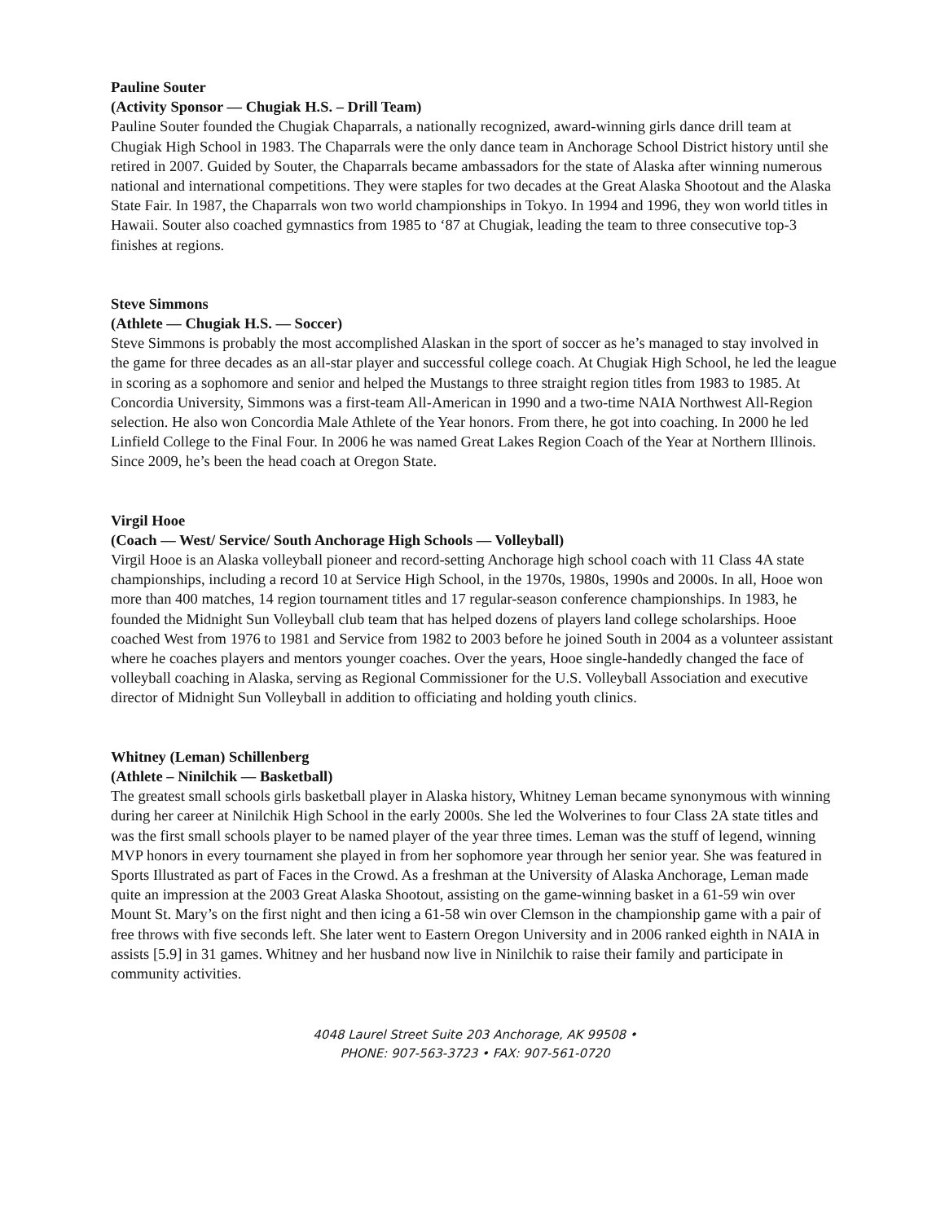Pauline Souter
(Activity Sponsor — Chugiak H.S. – Drill Team)
Pauline Souter founded the Chugiak Chaparrals, a nationally recognized, award-winning girls dance drill team at Chugiak High School in 1983. The Chaparrals were the only dance team in Anchorage School District history until she retired in 2007. Guided by Souter, the Chaparrals became ambassadors for the state of Alaska after winning numerous national and international competitions. They were staples for two decades at the Great Alaska Shootout and the Alaska State Fair. In 1987, the Chaparrals won two world championships in Tokyo. In 1994 and 1996, they won world titles in Hawaii. Souter also coached gymnastics from 1985 to ‘87 at Chugiak, leading the team to three consecutive top-3 finishes at regions.
Steve Simmons
(Athlete — Chugiak H.S. — Soccer)
Steve Simmons is probably the most accomplished Alaskan in the sport of soccer as he’s managed to stay involved in the game for three decades as an all-star player and successful college coach. At Chugiak High School, he led the league in scoring as a sophomore and senior and helped the Mustangs to three straight region titles from 1983 to 1985. At Concordia University, Simmons was a first-team All-American in 1990 and a two-time NAIA Northwest All-Region selection. He also won Concordia Male Athlete of the Year honors. From there, he got into coaching. In 2000 he led Linfield College to the Final Four. In 2006 he was named Great Lakes Region Coach of the Year at Northern Illinois. Since 2009, he’s been the head coach at Oregon State.
Virgil Hooe
(Coach — West/ Service/ South Anchorage High Schools — Volleyball)
Virgil Hooe is an Alaska volleyball pioneer and record-setting Anchorage high school coach with 11 Class 4A state championships, including a record 10 at Service High School, in the 1970s, 1980s, 1990s and 2000s. In all, Hooe won more than 400 matches, 14 region tournament titles and 17 regular-season conference championships. In 1983, he founded the Midnight Sun Volleyball club team that has helped dozens of players land college scholarships. Hooe coached West from 1976 to 1981 and Service from 1982 to 2003 before he joined South in 2004 as a volunteer assistant where he coaches players and mentors younger coaches. Over the years, Hooe single-handedly changed the face of volleyball coaching in Alaska, serving as Regional Commissioner for the U.S. Volleyball Association and executive director of Midnight Sun Volleyball in addition to officiating and holding youth clinics.
Whitney (Leman) Schillenberg
(Athlete – Ninilchik — Basketball)
The greatest small schools girls basketball player in Alaska history, Whitney Leman became synonymous with winning during her career at Ninilchik High School in the early 2000s. She led the Wolverines to four Class 2A state titles and was the first small schools player to be named player of the year three times. Leman was the stuff of legend, winning MVP honors in every tournament she played in from her sophomore year through her senior year. She was featured in Sports Illustrated as part of Faces in the Crowd. As a freshman at the University of Alaska Anchorage, Leman made quite an impression at the 2003 Great Alaska Shootout, assisting on the game-winning basket in a 61-59 win over Mount St. Mary’s on the first night and then icing a 61-58 win over Clemson in the championship game with a pair of free throws with five seconds left. She later went to Eastern Oregon University and in 2006 ranked eighth in NAIA in assists [5.9] in 31 games. Whitney and her husband now live in Ninilchik to raise their family and participate in community activities.
4048 Laurel Street Suite 203 Anchorage, AK 99508 •
PHONE: 907-563-3723 • FAX: 907-561-0720